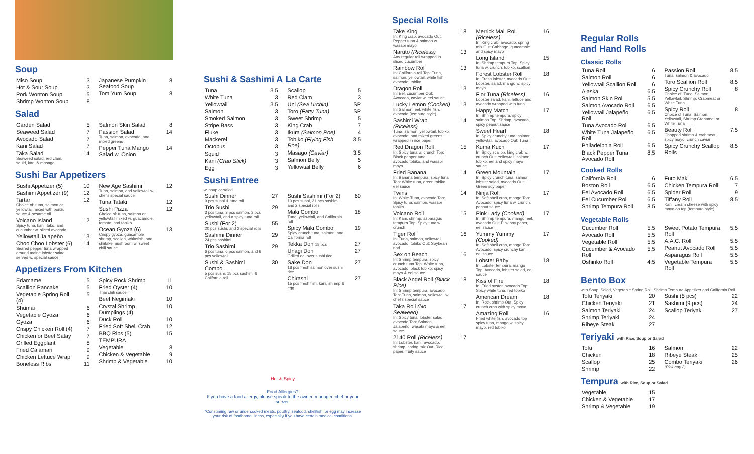Soup
| Miso Soup | 3 |
| Hot & Sour Soup | 3 |
| Pork Wonton Soup | 5 |
| Shrimp Wonton Soup | 8 |
| Japanese Pumpkin Seafood Soup | 8 |
| Tom Yum Soup | 8 |
Salad
| Garden Salad | 5 |
| Seaweed Salad | 7 |
| Avocado Salad | 7 |
| Kani Salad | 7 |
| Taka Salad Seaweed salad, red clam, squid, kani & masago | 14 |
| Salmon Skin Salad | 8 |
| Passion Salad Tuna, salmon, avocado, and mixed greens | 14 |
| Pepper Tuna Mango Salad w. Onion | 14 |
Sushi Bar Appetizers
| Sushi Appetizer (5) | 10 |
| Sashimi Appetizer (9) | 12 |
| Tartar Choice of: tuna, salmon or yellowtail mixed with ponzu sauce & sesame oil | 12 |
| Volcano Island Spicy tuna, kani, tako, and cucumber w. sliced avocado | 12 |
| Yellowtail Jalapeño | 13 |
| Choo Choo Lobster (6) Seared pepper tuna wrapped around maine lobster salad served w. special sauce | 14 |
| New Age Sashimi Tuna, salmon, and yellowtail w. chef's special sauce | 12 |
| Tuna Tataki | 12 |
| Sushi Pizza Choice of: tuna, salmon or yellowtail mixed w. guacamole, tomato, and tobiko | 12 |
| Ocean Gyoza (6) Crispy gyoza, guacamole shrimp, scallop, whitefish, and shiitake mushroom w. sweet chili sauce | 13 |
Appetizers From Kitchen
| Edamame | 5 |
| Scallion Pancake | 5 |
| Vegetable Spring Roll (4) | 5 |
| Shumai | 6 |
| Vegetable Gyoza | 6 |
| Gyoza | 6 |
| Crispy Chicken Roll (4) | 7 |
| Chicken or Beef Satay | 7 |
| Grilled Eggplant | 8 |
| Fried Calamari | 9 |
| Chicken Lettuce Wrap | 9 |
| Boneless Ribs | 11 |
| Spicy Rock Shrimp | 11 |
| Fried Oyster (4) Thai chili sauce | 10 |
| Beef Negimaki | 10 |
| Crystal Shrimp Dumplings (4) | 10 |
| Duck Roll | 10 |
| Fried Soft Shell Crab | 12 |
| BBQ Ribs (5) | 15 |
| TEMPURA | |
| Vegetable | 8 |
| Chicken & Vegetable | 9 |
| Shrimp & Vegetable | 10 |
Sushi & Sashimi A La Carte
| Tuna | 3.5 |
| White Tuna | 3 |
| Yellowtail | 3.5 |
| Salmon | 3 |
| Smoked Salmon | 3 |
| Stripe Bass | 3 |
| Fluke | 3 |
| Mackerel | 3 |
| Octopus | 3 |
| Squid | 3 |
| Kani (Crab Stick) | 3 |
| Egg | 3 |
| Scallop | 5 |
| Red Clam | 3 |
| Uni (Sea Urchin) | SP |
| Toro (Fatty Tuna) | SP |
| Sweet Shrimp | 5 |
| King Crab | 7 |
| Ikura (Salmon Roe) | 4 |
| Tobiko (Flying Fish Roe) | 3.5 |
| Masago (Caviar) | 3.5 |
| Salmon Belly | 5 |
| Yellowtail Belly | 6 |
Sushi Entree
w. soup or salad
| Sushi Dinner 9 pcs sushi & tuna roll | 27 |
| Trio Sushi 3 pcs tuna, 3 pcs salmon, 3 pcs yellowtail, and a spicy tuna roll | 29 |
| Sushi (For 2) 20 pcs sushi, and 2 special rolls | 55 |
| Sashimi Dinner 24 pcs sashimi | 29 |
| Trio Sashimi 6 pcs tuna, 6 pcs salmon, and 6 pcs yellowtail | 29 |
| Sushi & Sashimi Combo 5 pcs sushi, 15 pcs sashimi & California roll | 30 |
| Sushi Sashimi (For 2) 10 pcs sushi, 21 pcs sashimi, and 2 special rolls | 60 |
| Maki Combo Tuna, yellowtail, and California roll | 18 |
| Spicy Maki Combo Spicy crunch tuna, salmon, and California roll | 19 |
| Tekka Don 18 pcs | 27 |
| Unagi Don Grilled eel over sushi rice | 27 |
| Sake Don 18 pcs fresh salmon over sushi rice | 27 |
| Chirashi 15 pcs fresh fish, kani, shrimp & egg | 27 |
Hot & Spicy
Food Allergies?
If you have a food allergy, please speak to the owner, manager, chef or your server.
*Consuming raw or undercooked meats, poultry, seafood, shellfish, or egg may increase your risk of foodborne illness, especially if you have certain medical conditions.
Special Rolls
| Take King In: King crab, avocado Out: Pepper tuna & salmon w. wasabi mayo | 18 |
| Naruto (Riceless) Any regular roll wrapped in sliced cucumber | 13 |
| Rainbow Roll In: California roll Top: Tuna, salmon, yellowtail, white fish, avocado, tobiko | 13 |
| Dragon Roll In: Eel, cucumber Out: Avocado, caviar w. eel sauce | 13 |
| Lucky Lemon (Cooked) In: Salmon, eel, white fish, avocado (tempura style) | 13 |
| Sashimi Wrap (Riceless) Tuna, salmon, yellowtail, tobiko, avocado, and mixed greens wrapped in rice paper | 14 |
| Red Dragon Roll In: Spicy tuna w. crunch Top: Black pepper tuna, avocado,tobiko, and wasabi mayo | 15 |
| Fried Banana In: Banana tempura, spicy tuna Top: White tuna, green tobiko, eel sauce | 14 |
| Twins In: White Tuna, avocado Top: Spicy tuna, salmon, wasabi tobiko | 14 |
| Volcano Roll In: Kani, shrimp, asparagus tempura Top: Spicy tuna w. crunch | 15 |
| Tiger Roll In: Tuna, salmon, yellowtail, avocado, tobiko Out: Soybean nori | 16 |
| Sex on Beach In: Shrimp tempura, spicy crunch tuna Top: White tuna, avocado, black tobiko, spicy mayo & eel sauce | 16 |
| Black Angel Roll (Black Rice) In: Shrimp tempura, avocado Top: Tuna, salmon, yellowtail w. chef's special sauce | 18 |
| Taka Roll (No Seaweed) In: Spicy tuna, lobster salad, avocado Top: Salmon, Jalapeño, wasabi mayo & eel sauce | 17 |
| 2140 Roll (Riceless) In: Lobster. kani, avocado, shrimp, spring mix Out: Rice paper, fruity sauce | 17 |
| Merrick Mall Roll (Riceless) In: King crab, avocado, spring mix Out: Cabbage, guacamole and spicy mayo | 16 |
| Long Island In: Shrimp tempura Top: Spicy tuna w. crunch, tobiko, scallion | 15 |
| Forest Lobster Roll In: Fresh lobster, avocado Out: Lobster, salad, mango w. spicy mayo | 18 |
| Fior Tuna (Riceless) Lobster salad, kani, lettuce and avocado wrapped with tuna | 16 |
| Happy Match In: Shrimp tempura, spicy salmon Top: Shrimp, avocado, spicy peanut sauce | 17 |
| Sweet Heart In: Spicy crunchy tuna, salmon, yellowtail, avocado Out: Tuna | 18 |
| Kuma Kuchi In: Spicy scallop, king crab w. crunch Out: Yellowtail, salmon, tobiko, eel and spicy mayo sauce | 17 |
| Green Mountain In: Spicy crunch tuna, salmon, lobster salad, avocado Out: Green soy paper | 17 |
| Ninja Roll In: Soft shell crab, mango Top: Avocado, spicy tuna w. crunch, peanut sauce | 17 |
| Pink Lady (Cooked) In: Shrimp tempura, mango, eel, avocado Out: Pink soy paper, eel sauce | 17 |
| Yummy Yummy (Cooked) In: Soft shell crab, mango Top: Avocado, spicy crunchy kani, eel sauce | 17 |
| Lobster Baby In: Lobster tempura, mango Top: Avocado, lobster salad, eel sauce | 18 |
| Kiss of Fire In: Fried oyster, avocado Top: Spicy white tuna, red tobiko | 18 |
| American Dream In: Rock shrimp Out: Spicy crunch crab with spicy mayo | 18 |
| Amazing Roll Fried white fish, avocado top spicy tuna, mango w. spicy mayo, red tobiko | 16 |
Regular Rolls
and Hand Rolls
Classic Rolls
| Tuna Roll | 6 |
| Salmon Roll | 6 |
| Yellowtail Scallion Roll | 6 |
| Alaska | 6.5 |
| Salmon Skin Roll | 5.5 |
| Salmon Avocado Roll | 6.5 |
| Yellowtail Jalapeño Roll | 6.5 |
| Tuna Avocado Roll | 6.5 |
| White Tuna Jalapeño Roll | 6.5 |
| Philadelphia Roll | 6.5 |
| Black Pepper Tuna Avocado Roll | 8.5 |
| Passion Roll Tuna, salmon & avocado | 8.5 |
| Toro Scallion Roll | 8.5 |
| Spicy Crunchy Roll Choice of: Tuna, Salmon, Yellowtail, Shrimp, Crabmeat or White Tuna | 8 |
| Spicy Roll Choice of Tuna, Salmon, Yellowtail, Shrimp Crabmeat or White Tuna | 8 |
| Beauty Roll Chopped shrimp & crabmeat, spicy mayo, crunch caviar | 7.5 |
| Spicy Crunchy Scallop Rolls | 8.5 |
Cooked Rolls
| California Roll | 6 |
| Boston Roll | 6.5 |
| Eel Avocado Roll | 6.5 |
| Eel Cucumber Roll | 6.5 |
| Shrimp Tempura Roll | 8.5 |
| Futo Maki | 6.5 |
| Chicken Tempura Roll | 7 |
| Spider Roll | 9 |
| Tiffany Roll Kani, cream cheese with spicy mayo on top (tempura style) | 8.5 |
Vegetable Rolls
| Cucumber Roll | 5.5 |
| Avocado Roll | 5.5 |
| Vegetable Roll | 5.5 |
| Cucumber & Avocado Roll | 5.5 |
| Oshinko Roll | 4.5 |
| Sweet Potato Tempura Roll | 5.5 |
| A.A.C. Roll | 5.5 |
| Peanut Avocado Roll | 5.5 |
| Asparagus Roll | 5.5 |
| Vegetable Tempura Roll | 5.5 |
Bento Box
with Soup, Salad, Vegetable Spring Roll, Shrimp Tempura Appetizer and California Roll
| Tofu Teriyaki | 20 |
| Chicken Teriyaki | 21 |
| Salmon Teriyaki | 24 |
| Shrimp Teriyaki | 24 |
| Ribeye Steak | 27 |
| Sushi (5 pcs) | 22 |
| Sashimi (9 pcs) | 24 |
| Scallop Teriyaki | 27 |
Teriyaki with Rice, Soup or Salad
| Tofu | 16 |
| Chicken | 18 |
| Scallop | 25 |
| Shrimp | 22 |
| Salmon | 22 |
| Ribeye Steak | 25 |
| Combo Teriyaki (Pick any 2) | 26 |
Tempura with Rice, Soup or Salad
| Vegetable | 15 |
| Chicken & Vegetable | 17 |
| Shrimp & Vegetable | 19 |